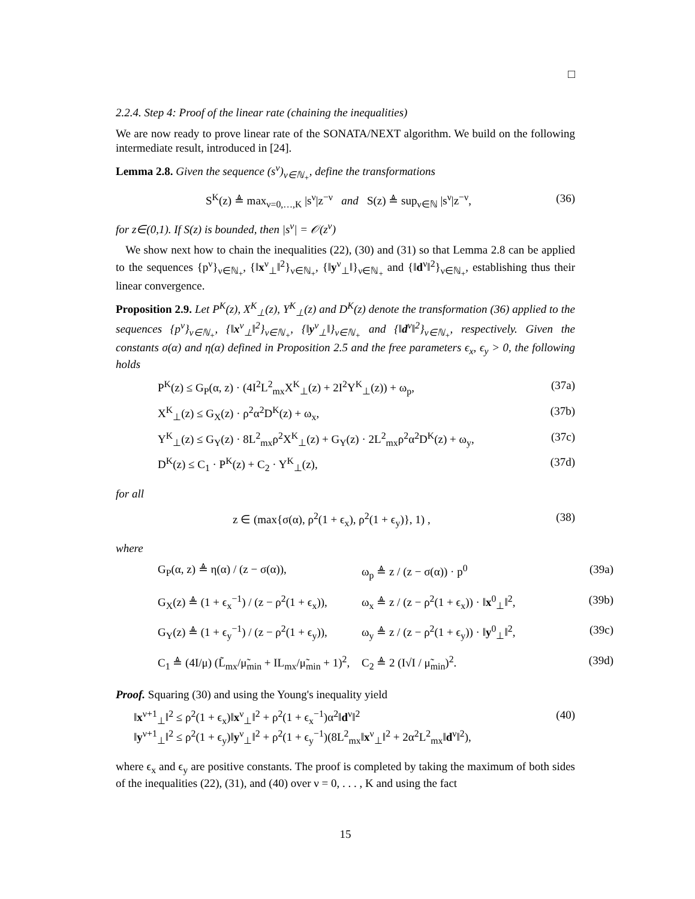□
2.2.4. Step 4: Proof of the linear rate (chaining the inequalities)
We are now ready to prove linear rate of the SONATA/NEXT algorithm. We build on the following intermediate result, introduced in [24].
Lemma 2.8. Given the sequence (s<sup>ν</sup>)<sub>ν∈ℕ<sub>+</sub></sub>, define the transformations
S<sup>K</sup>(z) ≜ max<sub>ν=0,…,K</sub> |s<sup>ν</sup>|z<sup>−ν</sup> and S(z) ≜ sup<sub>ν∈ℕ</sub> |s<sup>ν</sup>|z<sup>−ν</sup>, (36)
for z∈(0,1). If S(z) is bounded, then |s<sup>ν</sup>| = 𝒪(z<sup>ν</sup>)
We show next how to chain the inequalities (22), (30) and (31) so that Lemma 2.8 can be applied to the sequences {p<sup>ν</sup>}<sub>ν∈ℕ<sub>+</sub></sub>, {‖x<sup>ν</sup><sub>⊥</sub>‖<sup>2</sup>}<sub>ν∈ℕ<sub>+</sub></sub>, {‖y<sup>ν</sup><sub>⊥</sub>‖}<sub>ν∈ℕ<sub>+</sub></sub> and {‖d<sup>ν</sup>‖<sup>2</sup>}<sub>ν∈ℕ<sub>+</sub></sub>, establishing thus their linear convergence.
Proposition 2.9. Let P<sup>K</sup>(z), X<sup>K</sup><sub>⊥</sub>(z), Y<sup>K</sup><sub>⊥</sub>(z) and D<sup>K</sup>(z) denote the transformation (36) applied to the sequences {p<sup>ν</sup>}<sub>ν∈ℕ<sub>+</sub></sub>, {‖x<sup>ν</sup><sub>⊥</sub>‖<sup>2</sup>}<sub>ν∈ℕ<sub>+</sub></sub>, {‖y<sup>ν</sup><sub>⊥</sub>‖}<sub>ν∈ℕ<sub>+</sub></sub> and {‖d<sup>ν</sup>‖<sup>2</sup>}<sub>ν∈ℕ<sub>+</sub></sub>, respectively. Given the constants σ(α) and η(α) defined in Proposition 2.5 and the free parameters ϵ<sub>x</sub>, ϵ<sub>y</sub> > 0, the following holds
P<sup>K</sup>(z) ≤ G<sub>P</sub>(α, z) · (4I<sup>2</sup>L<sup>2</sup><sub>mx</sub>X<sup>K</sup><sub>⊥</sub>(z) + 2I<sup>2</sup>Y<sup>K</sup><sub>⊥</sub>(z)) + ω<sub>p</sub>, (37a)
X<sup>K</sup><sub>⊥</sub>(z) ≤ G<sub>X</sub>(z) · ρ<sup>2</sup>α<sup>2</sup>D<sup>K</sup>(z) + ω<sub>x</sub>, (37b)
Y<sup>K</sup><sub>⊥</sub>(z) ≤ G<sub>Y</sub>(z) · 8L<sup>2</sup><sub>mx</sub>ρ<sup>2</sup>X<sup>K</sup><sub>⊥</sub>(z) + G<sub>Y</sub>(z) · 2L<sup>2</sup><sub>mx</sub>ρ<sup>2</sup>α<sup>2</sup>D<sup>K</sup>(z) + ω<sub>y</sub>, (37c)
D<sup>K</sup>(z) ≤ C<sub>1</sub> · P<sup>K</sup>(z) + C<sub>2</sub> · Y<sup>K</sup><sub>⊥</sub>(z), (37d)
for all
z ∈ (max{σ(α), ρ<sup>2</sup>(1 + ϵ<sub>x</sub>), ρ<sup>2</sup>(1 + ϵ<sub>y</sub>)}, 1) , (38)
where
G<sub>P</sub>(α, z) ≜ η(α) / (z − σ(α)), ω<sub>p</sub> ≜ z / (z − σ(α)) · p<sup>0</sup> (39a) G<sub>X</sub>(z) ≜ (1 + ϵ<sub>x</sub><sup>−1</sup>) / (z − ρ<sup>2</sup>(1 + ϵ<sub>x</sub>)), ω<sub>x</sub> ≜ z / (z − ρ<sup>2</sup>(1 + ϵ<sub>x</sub>)) · ‖x<sup>0</sup><sub>⊥</sub>‖<sup>2</sup>, (39b) G<sub>Y</sub>(z) ≜ (1 + ϵ<sub>y</sub><sup>−1</sup>) / (z − ρ<sup>2</sup>(1 + ϵ<sub>y</sub>)), ω<sub>y</sub> ≜ z / (z − ρ<sup>2</sup>(1 + ϵ<sub>y</sub>)) · ‖y<sup>0</sup><sub>⊥</sub>‖<sup>2</sup>, (39c) C<sub>1</sub> ≜ (4I/μ) (L̃<sub>mx</sub>/μ̃<sub>min</sub> + IL<sub>mx</sub>/μ̃<sub>min</sub> + 1)<sup>2</sup>, C<sub>2</sub> ≜ 2 (I√I / μ̃<sub>min</sub>)<sup>2</sup>. (39d)
Proof. Squaring (30) and using the Young's inequality yield
‖x<sup>ν+1</sup><sub>⊥</sub>‖<sup>2</sup> ≤ ρ<sup>2</sup>(1 + ϵ<sub>x</sub>)‖x<sup>ν</sup><sub>⊥</sub>‖<sup>2</sup> + ρ<sup>2</sup>(1 + ϵ<sub>x</sub><sup>−1</sup>)α<sup>2</sup>‖d<sup>ν</sup>‖<sup>2</sup>
‖y<sup>ν+1</sup><sub>⊥</sub>‖<sup>2</sup> ≤ ρ<sup>2</sup>(1 + ϵ<sub>y</sub>)‖y<sup>ν</sup><sub>⊥</sub>‖<sup>2</sup> + ρ<sup>2</sup>(1 + ϵ<sub>y</sub><sup>−1</sup>)(8L<sup>2</sup><sub>mx</sub>‖x<sup>ν</sup><sub>⊥</sub>‖<sup>2</sup> + 2α<sup>2</sup>L<sup>2</sup><sub>mx</sub>‖d<sup>ν</sup>‖<sup>2</sup>), (40)
where ϵ<sub>x</sub> and ϵ<sub>y</sub> are positive constants. The proof is completed by taking the maximum of both sides of the inequalities (22), (31), and (40) over ν = 0, . . . , K and using the fact
15